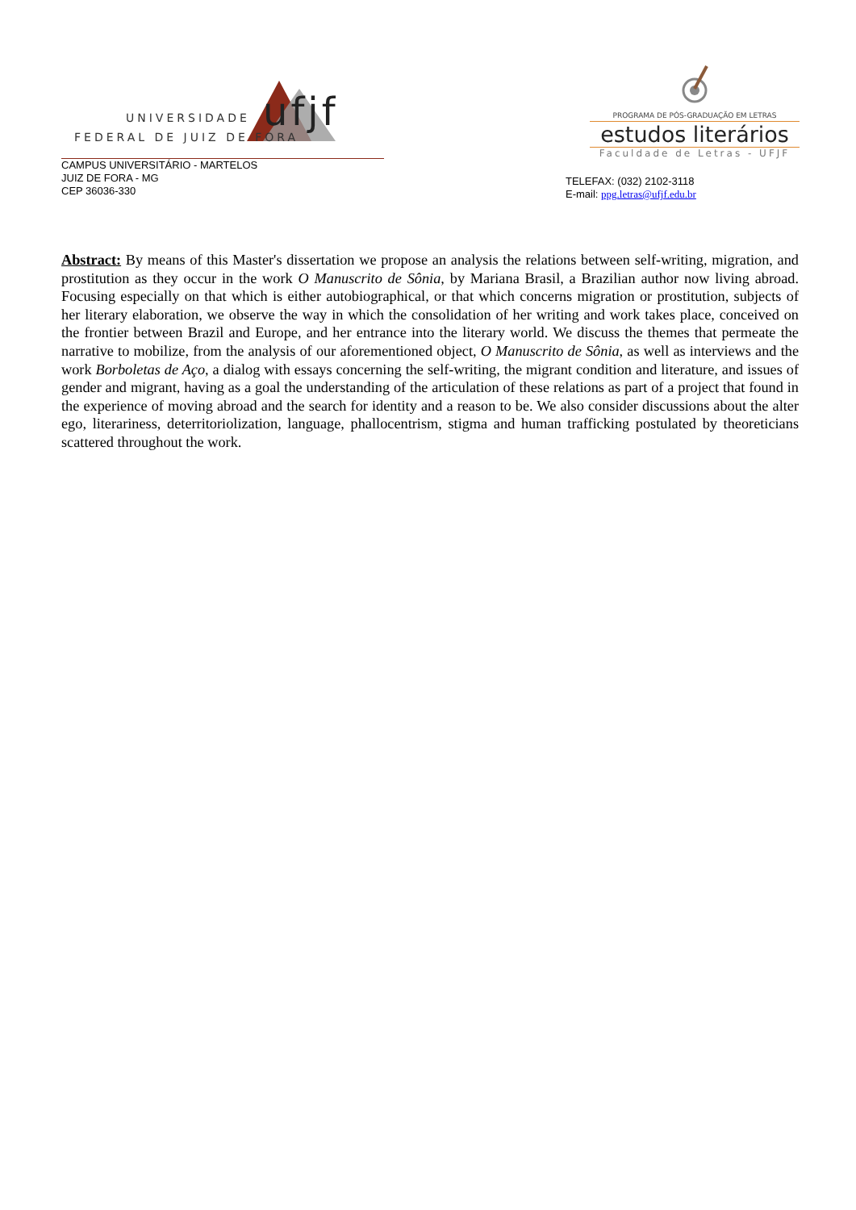ufjf
UNIVERSIDADE
FEDERAL DE JUIZ DE FORA
CAMPUS UNIVERSITÁRIO - MARTELOS
JUIZ DE FORA - MG
CEP 36036-330
PROGRAMA DE PÓS-GRADUAÇÃO EM LETRAS
estudos literários
Faculdade de Letras - UFJF
TELEFAX: (032) 2102-3118
E-mail: ppg.letras@ufjf.edu.br
Abstract: By means of this Master's dissertation we propose an analysis the relations between self-writing, migration, and prostitution as they occur in the work O Manuscrito de Sônia, by Mariana Brasil, a Brazilian author now living abroad. Focusing especially on that which is either autobiographical, or that which concerns migration or prostitution, subjects of her literary elaboration, we observe the way in which the consolidation of her writing and work takes place, conceived on the frontier between Brazil and Europe, and her entrance into the literary world. We discuss the themes that permeate the narrative to mobilize, from the analysis of our aforementioned object, O Manuscrito de Sônia, as well as interviews and the work Borboletas de Aço, a dialog with essays concerning the self-writing, the migrant condition and literature, and issues of gender and migrant, having as a goal the understanding of the articulation of these relations as part of a project that found in the experience of moving abroad and the search for identity and a reason to be. We also consider discussions about the alter ego, literariness, deterritoriolization, language, phallocentrism, stigma and human trafficking postulated by theoreticians scattered throughout the work.